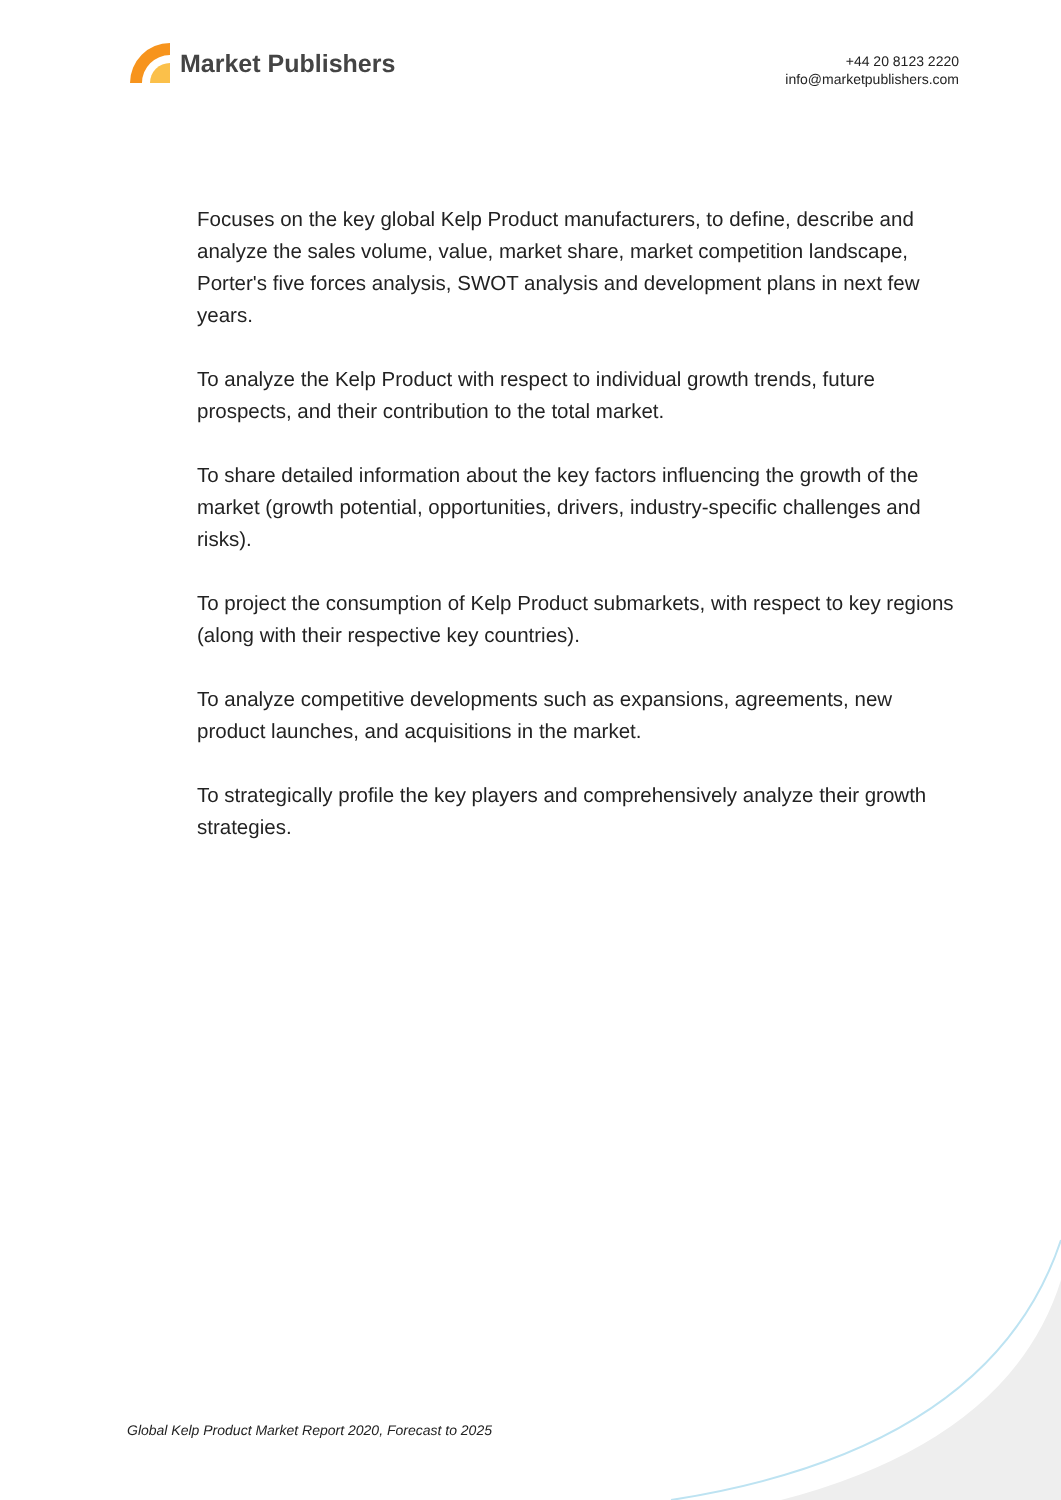Market Publishers
+44 20 8123 2220
info@marketpublishers.com
Focuses on the key global Kelp Product manufacturers, to define, describe and analyze the sales volume, value, market share, market competition landscape, Porter's five forces analysis, SWOT analysis and development plans in next few years.
To analyze the Kelp Product with respect to individual growth trends, future prospects, and their contribution to the total market.
To share detailed information about the key factors influencing the growth of the market (growth potential, opportunities, drivers, industry-specific challenges and risks).
To project the consumption of Kelp Product submarkets, with respect to key regions (along with their respective key countries).
To analyze competitive developments such as expansions, agreements, new product launches, and acquisitions in the market.
To strategically profile the key players and comprehensively analyze their growth strategies.
Global Kelp Product Market Report 2020, Forecast to 2025